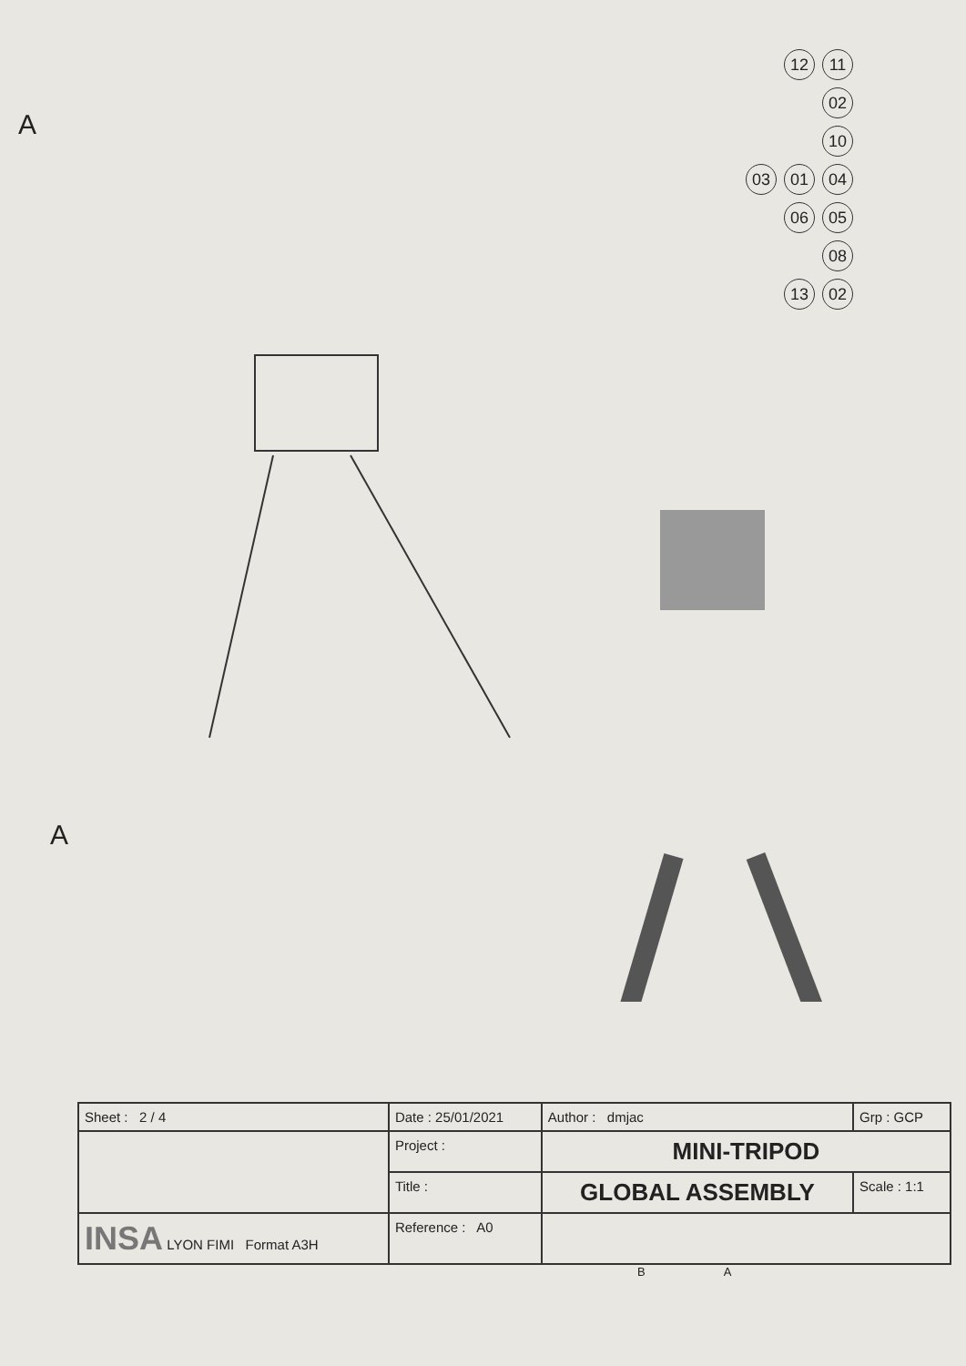A
12 11
02
10
03 01 04
06 05
08
13 02
A
| Sheet : 2 / 4 | Date : 25/01/2021 | Author : dmjac | Grp : GCP |
| | Project : | MINI-TRIPOD | |
| | Title : | GLOBAL ASSEMBLY | Scale : 1:1 |
| INSA LYON FIMI Format A3H | Reference : A0 | | |
B A